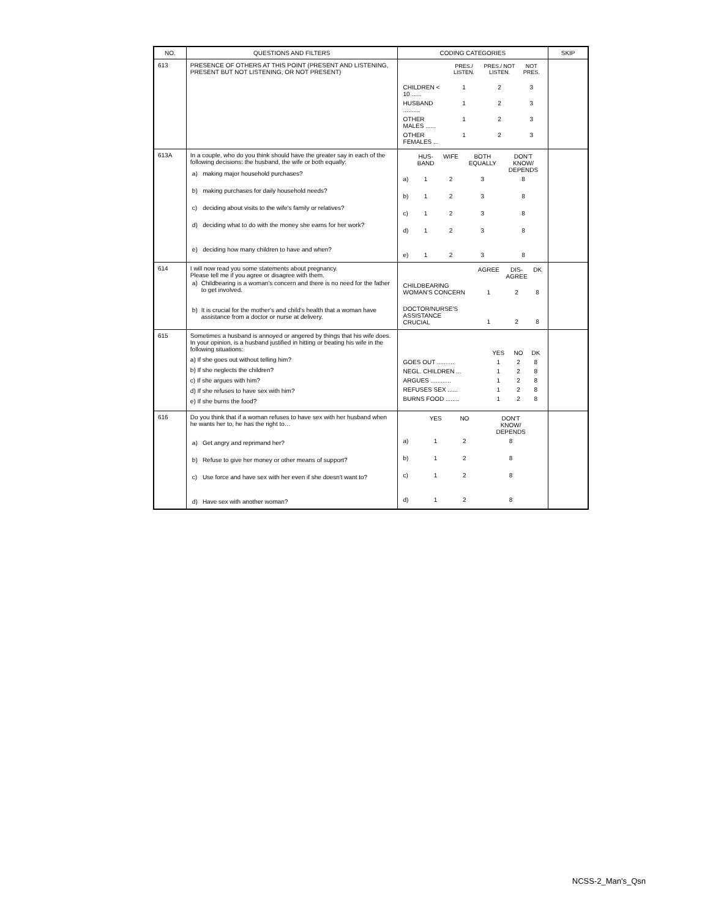| NO. | QUESTIONS AND FILTERS | CODING CATEGORIES | SKIP |
| --- | --- | --- | --- |
| 613 | PRESENCE OF OTHERS AT THIS POINT (PRESENT AND LISTENING, PRESENT BUT NOT LISTENING, OR NOT PRESENT) | / / PRES./ LISTEN. / PRES./ NOT LISTEN. / NOT PRES. / / CHILDREN < 10 ...... / 1 / 2 / 3 / / HUSBAND .......... / 1 / 2 / 3 / / OTHER MALES ...... / 1 / 2 / 3 / / OTHER FEMALES ... / 1 / 2 / 3 / | |
| 613A | In a couple, who do you think should have the greater say in each of the following decisions: the husband, the wife or both equally: / a) / making major household purchases? / / b) / making purchases for daily household needs? / / c) / deciding about visits to the wife's family or relatives? / / d) / deciding what to do with the money she earns for her work? / / e) / deciding how many children to have and when? / | / / HUS- BAND / WIFE / BOTH EQUALLY / DON'T KNOW/ DEPENDS / / a) / 1 / 2 / 3 / 8 / / b) / 1 / 2 / 3 / 8 / / c) / 1 / 2 / 3 / 8 / / d) / 1 / 2 / 3 / 8 / / e) / 1 / 2 / 3 / 8 / | |
| 614 | I will now read you some statements about pregnancy. Please tell me if you agree or disagree with them. / a) / Childbearing is a woman's concern and there is no need for the father to get involved. / / b) / It is crucial for the mother's and child's health that a woman have assistance from a doctor or nurse at delivery. / | / / AGREE / DIS- AGREE / DK / / CHILDBEARING WOMAN'S CONCERN / 1 / 2 / 8 / / DOCTOR/NURSE'S ASSISTANCE CRUCIAL / 1 / 2 / 8 / | |
| 615 | Sometimes a husband is annoyed or angered by things that his wife does. In your opinion, is a husband justified in hitting or beating his wife in the following situations: a) If she goes out without telling him? b) If she neglects the children? c) If she argues with him? d) If she refuses to have sex with him? e) If she burns the food? | / / YES / NO / DK / / GOES OUT .......... / 1 / 2 / 8 / / NEGL. CHILDREN ... / 1 / 2 / 8 / / ARGUES ............ / 1 / 2 / 8 / / REFUSES SEX ...... / 1 / 2 / 8 / / BURNS FOOD ........ / 1 / 2 / 8 / | |
| 616 | Do you think that if a woman refuses to have sex with her husband when he wants her to, he has the right to… / a) / Get angry and reprimand her? / / b) / Refuse to give her money or other means of support? / / c) / Use force and have sex with her even if she doesn't want to? / / d) / Have sex with another woman? / | / / YES / NO / DON'T KNOW/ DEPENDS / / a) / 1 / 2 / 8 / / b) / 1 / 2 / 8 / / c) / 1 / 2 / 8 / / d) / 1 / 2 / 8 / | |
NCSS-2_Man's_Qsn